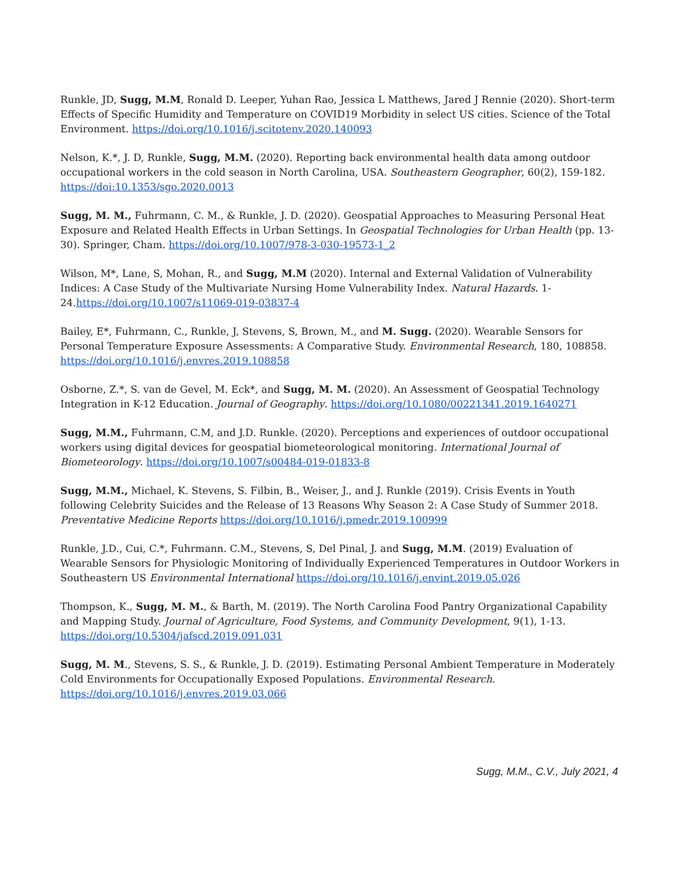Runkle, JD, Sugg, M.M, Ronald D. Leeper, Yuhan Rao, Jessica L Matthews, Jared J Rennie (2020). Short-term Effects of Specific Humidity and Temperature on COVID19 Morbidity in select US cities. Science of the Total Environment. https://doi.org/10.1016/j.scitotenv.2020.140093
Nelson, K.*, J. D, Runkle, Sugg, M.M. (2020). Reporting back environmental health data among outdoor occupational workers in the cold season in North Carolina, USA. Southeastern Geographer, 60(2), 159-182. https://doi:10.1353/sgo.2020.0013
Sugg, M. M., Fuhrmann, C. M., & Runkle, J. D. (2020). Geospatial Approaches to Measuring Personal Heat Exposure and Related Health Effects in Urban Settings. In Geospatial Technologies for Urban Health (pp. 13-30). Springer, Cham. https://doi.org/10.1007/978-3-030-19573-1_2
Wilson, M*, Lane, S, Mohan, R., and Sugg, M.M (2020). Internal and External Validation of Vulnerability Indices: A Case Study of the Multivariate Nursing Home Vulnerability Index. Natural Hazards. 1-24.https://doi.org/10.1007/s11069-019-03837-4
Bailey, E*, Fuhrmann, C., Runkle, J, Stevens, S, Brown, M., and M. Sugg. (2020). Wearable Sensors for Personal Temperature Exposure Assessments: A Comparative Study. Environmental Research, 180, 108858. https://doi.org/10.1016/j.envres.2019.108858
Osborne, Z.*, S. van de Gevel, M. Eck*, and Sugg, M. M. (2020). An Assessment of Geospatial Technology Integration in K-12 Education. Journal of Geography. https://doi.org/10.1080/00221341.2019.1640271
Sugg, M.M., Fuhrmann, C.M, and J.D. Runkle. (2020). Perceptions and experiences of outdoor occupational workers using digital devices for geospatial biometeorological monitoring. International Journal of Biometeorology. https://doi.org/10.1007/s00484-019-01833-8
Sugg, M.M., Michael, K. Stevens, S. Filbin, B., Weiser, J., and J. Runkle (2019). Crisis Events in Youth following Celebrity Suicides and the Release of 13 Reasons Why Season 2: A Case Study of Summer 2018. Preventative Medicine Reports https://doi.org/10.1016/j.pmedr.2019.100999
Runkle, J.D., Cui, C.*, Fuhrmann. C.M., Stevens, S, Del Pinal, J. and Sugg, M.M. (2019) Evaluation of Wearable Sensors for Physiologic Monitoring of Individually Experienced Temperatures in Outdoor Workers in Southeastern US Environmental International https://doi.org/10.1016/j.envint.2019.05.026
Thompson, K., Sugg, M. M., & Barth, M. (2019). The North Carolina Food Pantry Organizational Capability and Mapping Study. Journal of Agriculture, Food Systems, and Community Development, 9(1), 1-13. https://doi.org/10.5304/jafscd.2019.091.031
Sugg, M. M., Stevens, S. S., & Runkle, J. D. (2019). Estimating Personal Ambient Temperature in Moderately Cold Environments for Occupationally Exposed Populations. Environmental Research. https://doi.org/10.1016/j.envres.2019.03.066
Sugg, M.M., C.V., July 2021, 4